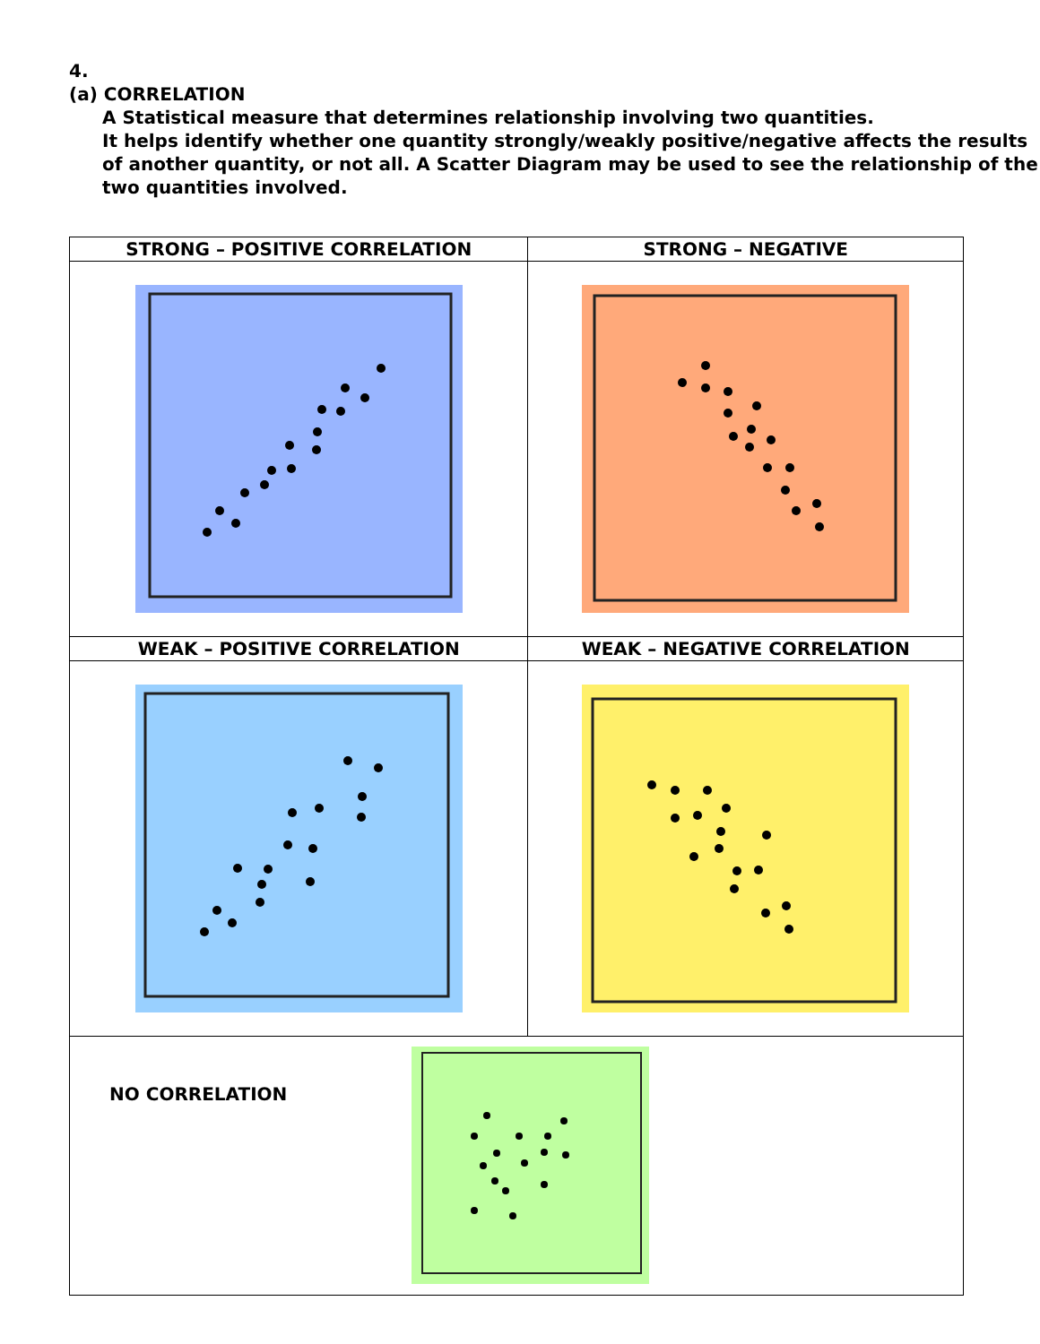4.
(a) CORRELATION
A Statistical measure that determines relationship involving two quantities.
It helps identify whether one quantity strongly/weakly positive/negative affects the results of another quantity, or not all. A Scatter Diagram may be used to see the relationship of the two quantities involved.
| STRONG – POSITIVE CORRELATION | STRONG – NEGATIVE |
| --- | --- |
| WEAK – POSITIVE CORRELATION | WEAK – NEGATIVE CORRELATION |
| NO CORRELATION | |